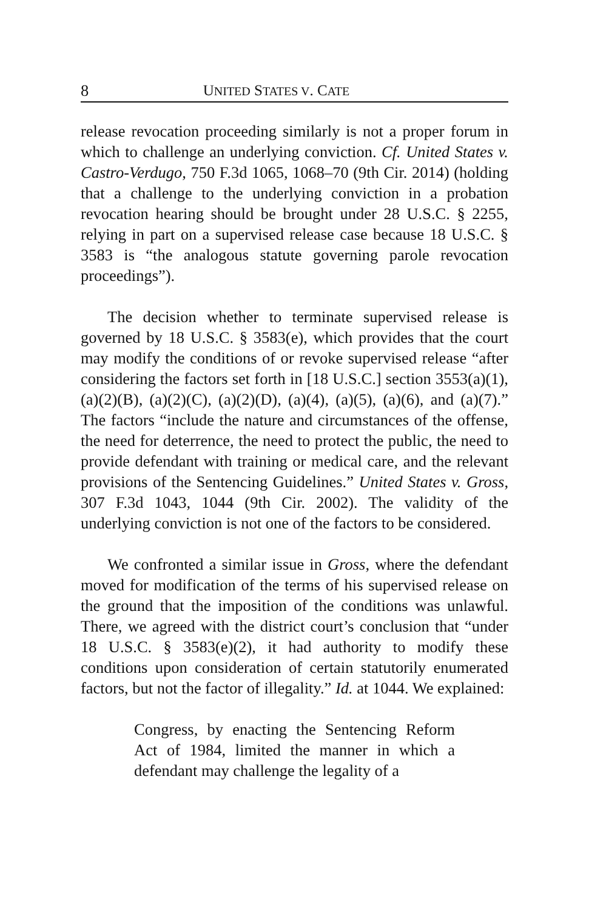8 UNITED STATES V. CATE
release revocation proceeding similarly is not a proper forum in which to challenge an underlying conviction. Cf. United States v. Castro-Verdugo, 750 F.3d 1065, 1068–70 (9th Cir. 2014) (holding that a challenge to the underlying conviction in a probation revocation hearing should be brought under 28 U.S.C. § 2255, relying in part on a supervised release case because 18 U.S.C. § 3583 is “the analogous statute governing parole revocation proceedings”).
The decision whether to terminate supervised release is governed by 18 U.S.C. § 3583(e), which provides that the court may modify the conditions of or revoke supervised release “after considering the factors set forth in [18 U.S.C.] section 3553(a)(1), (a)(2)(B), (a)(2)(C), (a)(2)(D), (a)(4), (a)(5), (a)(6), and (a)(7).” The factors “include the nature and circumstances of the offense, the need for deterrence, the need to protect the public, the need to provide defendant with training or medical care, and the relevant provisions of the Sentencing Guidelines.” United States v. Gross, 307 F.3d 1043, 1044 (9th Cir. 2002). The validity of the underlying conviction is not one of the factors to be considered.
We confronted a similar issue in Gross, where the defendant moved for modification of the terms of his supervised release on the ground that the imposition of the conditions was unlawful. There, we agreed with the district court’s conclusion that “under 18 U.S.C. § 3583(e)(2), it had authority to modify these conditions upon consideration of certain statutorily enumerated factors, but not the factor of illegality.” Id. at 1044. We explained:
Congress, by enacting the Sentencing Reform Act of 1984, limited the manner in which a defendant may challenge the legality of a